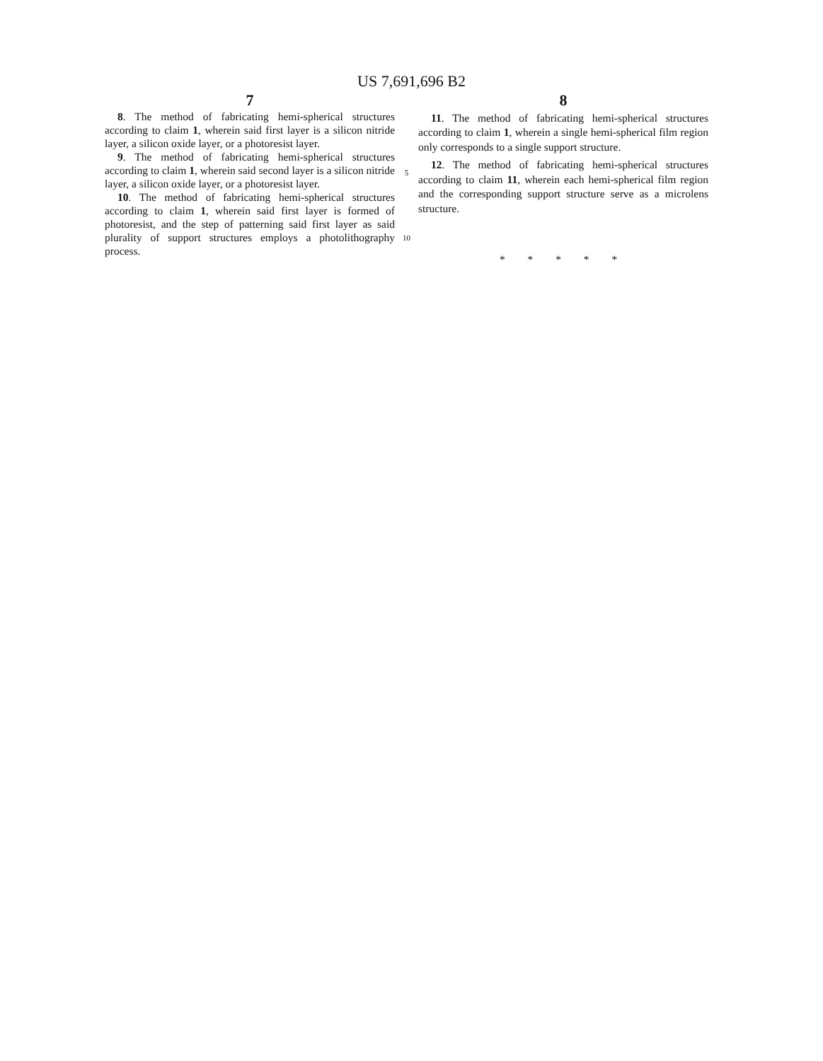US 7,691,696 B2
7
8. The method of fabricating hemi-spherical structures according to claim 1, wherein said first layer is a silicon nitride layer, a silicon oxide layer, or a photoresist layer.
9. The method of fabricating hemi-spherical structures according to claim 1, wherein said second layer is a silicon nitride layer, a silicon oxide layer, or a photoresist layer.
10. The method of fabricating hemi-spherical structures according to claim 1, wherein said first layer is formed of photoresist, and the step of patterning said first layer as said plurality of support structures employs a photolithography process.
5
10
8
11. The method of fabricating hemi-spherical structures according to claim 1, wherein a single hemi-spherical film region only corresponds to a single support structure.
12. The method of fabricating hemi-spherical structures according to claim 11, wherein each hemi-spherical film region and the corresponding support structure serve as a microlens structure.
* * * * *